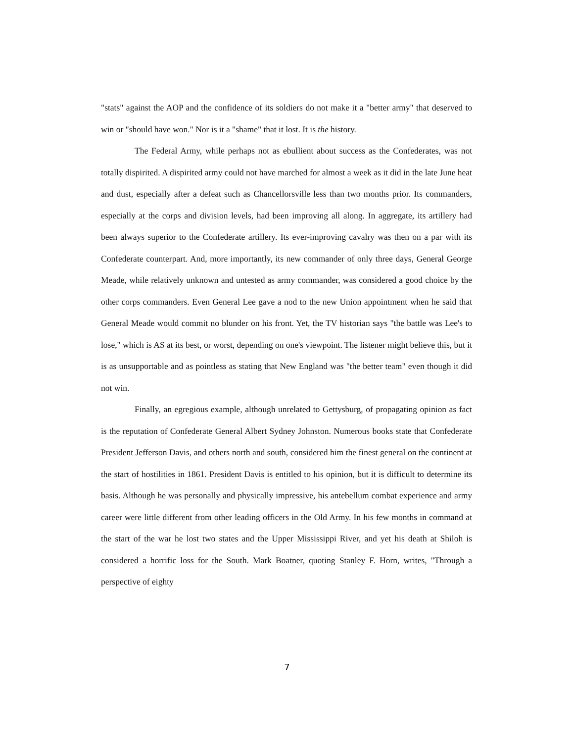"stats" against the AOP and the confidence of its soldiers do not make it a "better army" that deserved to win or "should have won." Nor is it a "shame" that it lost. It is the history.
The Federal Army, while perhaps not as ebullient about success as the Confederates, was not totally dispirited. A dispirited army could not have marched for almost a week as it did in the late June heat and dust, especially after a defeat such as Chancellorsville less than two months prior. Its commanders, especially at the corps and division levels, had been improving all along. In aggregate, its artillery had been always superior to the Confederate artillery. Its ever-improving cavalry was then on a par with its Confederate counterpart. And, more importantly, its new commander of only three days, General George Meade, while relatively unknown and untested as army commander, was considered a good choice by the other corps commanders. Even General Lee gave a nod to the new Union appointment when he said that General Meade would commit no blunder on his front. Yet, the TV historian says "the battle was Lee's to lose," which is AS at its best, or worst, depending on one's viewpoint. The listener might believe this, but it is as unsupportable and as pointless as stating that New England was "the better team" even though it did not win.
Finally, an egregious example, although unrelated to Gettysburg, of propagating opinion as fact is the reputation of Confederate General Albert Sydney Johnston. Numerous books state that Confederate President Jefferson Davis, and others north and south, considered him the finest general on the continent at the start of hostilities in 1861. President Davis is entitled to his opinion, but it is difficult to determine its basis. Although he was personally and physically impressive, his antebellum combat experience and army career were little different from other leading officers in the Old Army. In his few months in command at the start of the war he lost two states and the Upper Mississippi River, and yet his death at Shiloh is considered a horrific loss for the South. Mark Boatner, quoting Stanley F. Horn, writes, "Through a perspective of eighty
7